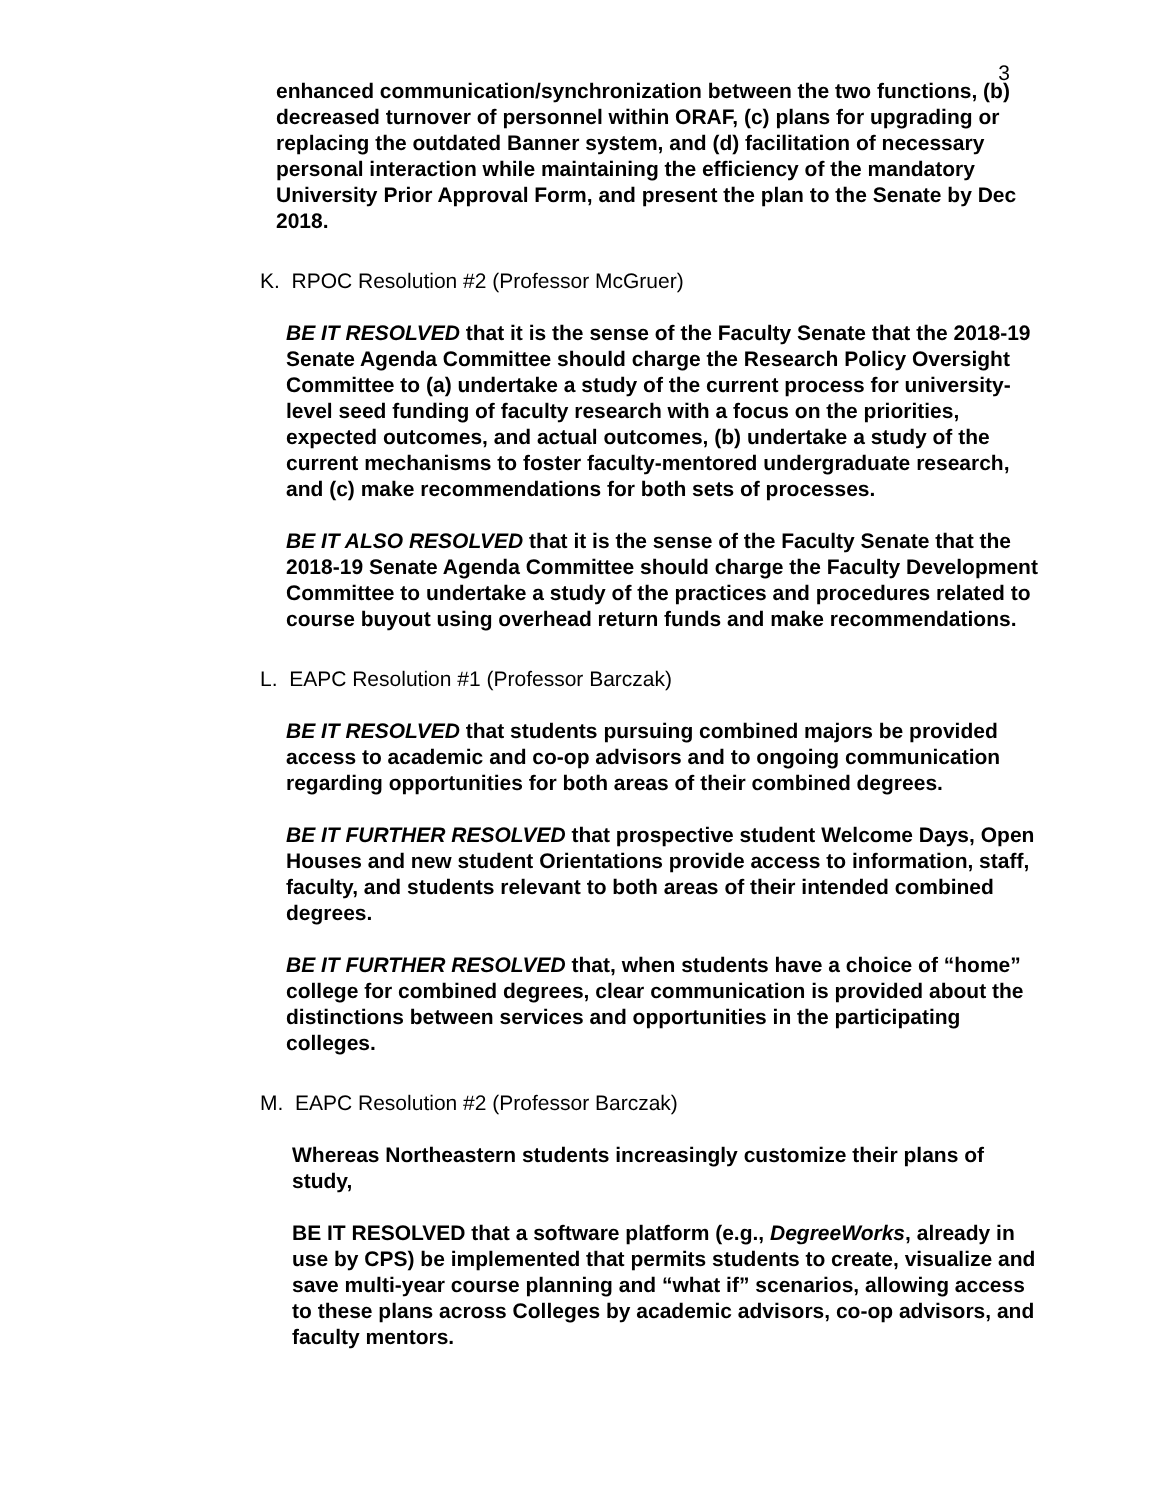3
enhanced communication/synchronization between the two functions, (b) decreased turnover of personnel within ORAF, (c) plans for upgrading or replacing the outdated Banner system, and (d) facilitation of necessary personal interaction while maintaining the efficiency of the mandatory University Prior Approval Form, and present the plan to the Senate by Dec 2018.
K. RPOC Resolution #2 (Professor McGruer)
BE IT RESOLVED that it is the sense of the Faculty Senate that the 2018-19 Senate Agenda Committee should charge the Research Policy Oversight Committee to (a) undertake a study of the current process for university-level seed funding of faculty research with a focus on the priorities, expected outcomes, and actual outcomes, (b) undertake a study of the current mechanisms to foster faculty-mentored undergraduate research, and (c) make recommendations for both sets of processes.
BE IT ALSO RESOLVED that it is the sense of the Faculty Senate that the 2018-19 Senate Agenda Committee should charge the Faculty Development Committee to undertake a study of the practices and procedures related to course buyout using overhead return funds and make recommendations.
L. EAPC Resolution #1 (Professor Barczak)
BE IT RESOLVED that students pursuing combined majors be provided access to academic and co-op advisors and to ongoing communication regarding opportunities for both areas of their combined degrees.
BE IT FURTHER RESOLVED that prospective student Welcome Days, Open Houses and new student Orientations provide access to information, staff, faculty, and students relevant to both areas of their intended combined degrees.
BE IT FURTHER RESOLVED that, when students have a choice of “home” college for combined degrees, clear communication is provided about the distinctions between services and opportunities in the participating colleges.
M. EAPC Resolution #2 (Professor Barczak)
Whereas Northeastern students increasingly customize their plans of study,
BE IT RESOLVED that a software platform (e.g., DegreeWorks, already in use by CPS) be implemented that permits students to create, visualize and save multi-year course planning and “what if” scenarios, allowing access to these plans across Colleges by academic advisors, co-op advisors, and faculty mentors.